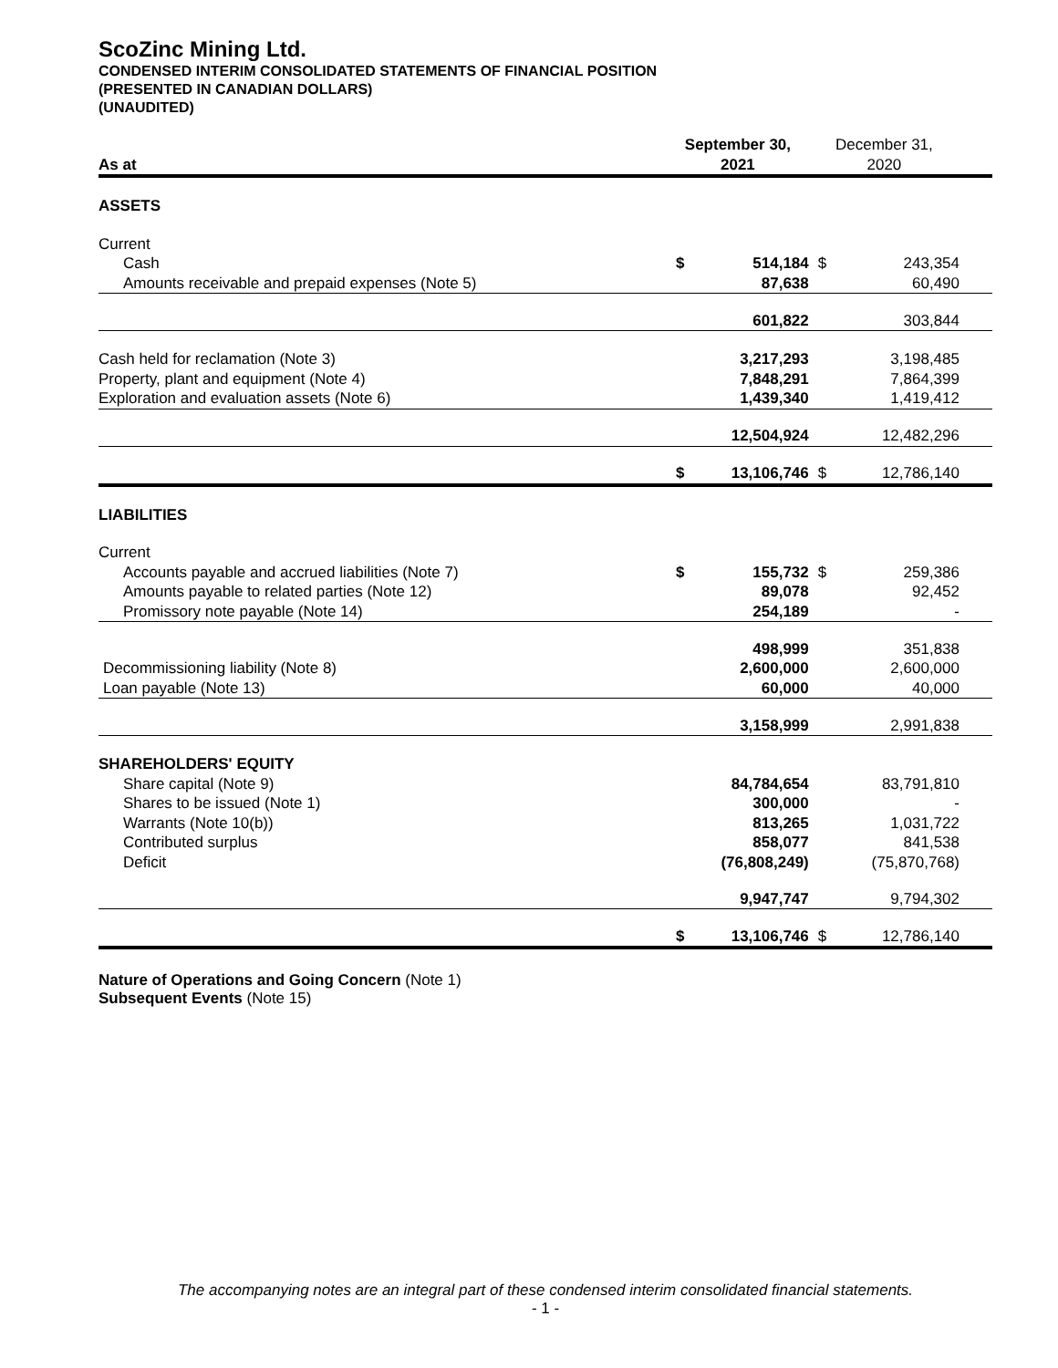ScoZinc Mining Ltd.
CONDENSED INTERIM CONSOLIDATED STATEMENTS OF FINANCIAL POSITION
(PRESENTED IN CANADIAN DOLLARS)
(UNAUDITED)
| As at | September 30, 2021 | | December 31, 2020 | |
| ASSETS | | | | |
| Current | | | | |
| Cash | $ | 514,184 | $ | 243,354 |
| Amounts receivable and prepaid expenses (Note 5) | | 87,638 | | 60,490 |
| | | 601,822 | | 303,844 |
| Cash held for reclamation (Note 3) | | 3,217,293 | | 3,198,485 |
| Property, plant and equipment (Note 4) | | 7,848,291 | | 7,864,399 |
| Exploration and evaluation assets (Note 6) | | 1,439,340 | | 1,419,412 |
| | | 12,504,924 | | 12,482,296 |
| | $ | 13,106,746 | $ | 12,786,140 |
| LIABILITIES | | | | |
| Current | | | | |
| Accounts payable and accrued liabilities (Note 7) | $ | 155,732 | $ | 259,386 |
| Amounts payable to related parties (Note 12) | | 89,078 | | 92,452 |
| Promissory note payable (Note 14) | | 254,189 | | - |
| | | 498,999 | | 351,838 |
| Decommissioning liability (Note 8) | | 2,600,000 | | 2,600,000 |
| Loan payable (Note 13) | | 60,000 | | 40,000 |
| | | 3,158,999 | | 2,991,838 |
| SHAREHOLDERS' EQUITY | | | | |
| Share capital (Note 9) | | 84,784,654 | | 83,791,810 |
| Shares to be issued (Note 1) | | 300,000 | | - |
| Warrants (Note 10(b)) | | 813,265 | | 1,031,722 |
| Contributed surplus | | 858,077 | | 841,538 |
| Deficit | | (76,808,249) | | (75,870,768) |
| | | 9,947,747 | | 9,794,302 |
| | $ | 13,106,746 | $ | 12,786,140 |
Nature of Operations and Going Concern (Note 1)
Subsequent Events (Note 15)
The accompanying notes are an integral part of these condensed interim consolidated financial statements.
- 1 -